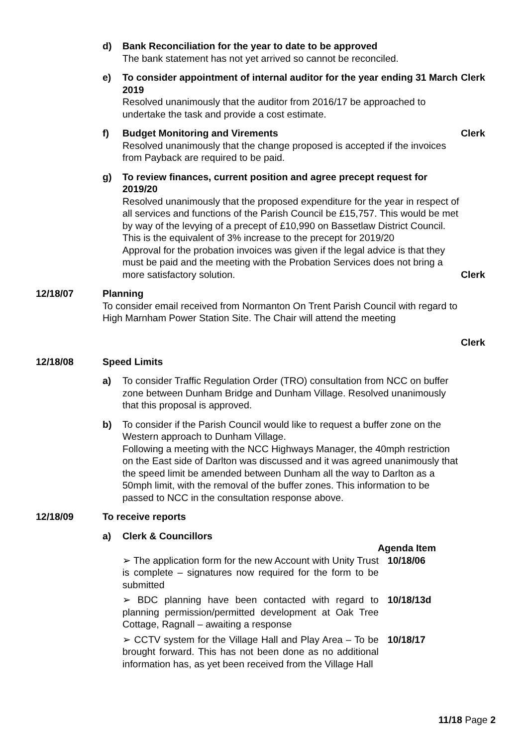d) Bank Reconciliation for the year to date to be approved
The bank statement has not yet arrived so cannot be reconciled.
e) To consider appointment of internal auditor for the year ending 31 March 2019
Resolved unanimously that the auditor from 2016/17 be approached to undertake the task and provide a cost estimate.
Clerk
f) Budget Monitoring and Virements
Resolved unanimously that the change proposed is accepted if the invoices from Payback are required to be paid.
Clerk
g) To review finances, current position and agree precept request for 2019/20
Resolved unanimously that the proposed expenditure for the year in respect of all services and functions of the Parish Council be £15,757. This would be met by way of the levying of a precept of £10,990 on Bassetlaw District Council. This is the equivalent of 3% increase to the precept for 2019/20
Approval for the probation invoices was given if the legal advice is that they must be paid and the meeting with the Probation Services does not bring a more satisfactory solution.
Clerk
12/18/07 Planning
To consider email received from Normanton On Trent Parish Council with regard to High Marnham Power Station Site. The Chair will attend the meeting
Clerk
12/18/08 Speed Limits
a) To consider Traffic Regulation Order (TRO) consultation from NCC on buffer zone between Dunham Bridge and Dunham Village. Resolved unanimously that this proposal is approved.
b) To consider if the Parish Council would like to request a buffer zone on the Western approach to Dunham Village.
Following a meeting with the NCC Highways Manager, the 40mph restriction on the East side of Darlton was discussed and it was agreed unanimously that the speed limit be amended between Dunham all the way to Darlton as a 50mph limit, with the removal of the buffer zones. This information to be passed to NCC in the consultation response above.
12/18/09 To receive reports
a) Clerk & Councillors
Agenda Item
➢ The application form for the new Account with Unity Trust is complete – signatures now required for the form to be submitted
10/18/06
➢ BDC planning have been contacted with regard to planning permission/permitted development at Oak Tree Cottage, Ragnall – awaiting a response
10/18/13d
➢ CCTV system for the Village Hall and Play Area – To be brought forward. This has not been done as no additional information has, as yet been received from the Village Hall
10/18/17
11/18 Page 2